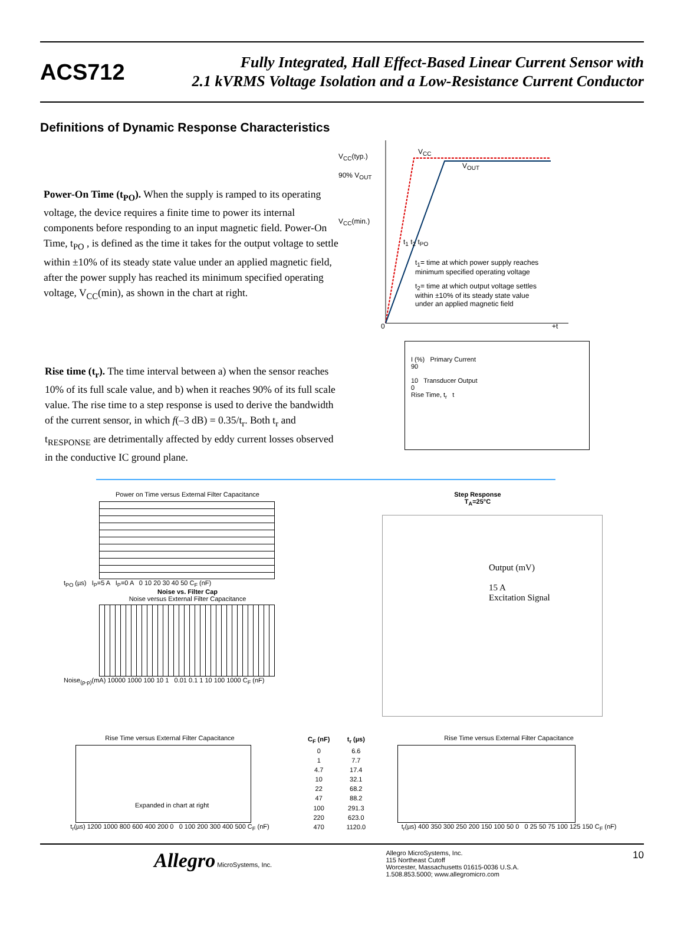ACS712
Fully Integrated, Hall Effect-Based Linear Current Sensor with
2.1 kVRMS Voltage Isolation and a Low-Resistance Current Conductor
Definitions of Dynamic Response Characteristics
Power-On Time (t<sub>PO</sub>). When the supply is ramped to its operating voltage, the device requires a finite time to power its internal components before responding to an input magnetic field. Power-On Time, t<sub>PO</sub> , is defined as the time it takes for the output voltage to settle within ±10% of its steady state value under an applied magnetic field, after the power supply has reached its minimum specified operating voltage, V<sub>CC</sub>(min), as shown in the chart at right.
V<sub>CC</sub>(typ.)
90% V<sub>OUT</sub>
V<sub>CC</sub>(min.)
V<sub>CC</sub>
V<sub>OUT</sub>
t<sub>1</sub> t<sub>2</sub> t<sub>PO</sub>
t<sub>1</sub>= time at which power supply reaches
minimum specified operating voltage
t<sub>2</sub>= time at which output voltage settles
within ±10% of its steady state value
under an applied magnetic field
0 +t
Rise time (t<sub>r</sub>). The time interval between a) when the sensor reaches 10% of its full scale value, and b) when it reaches 90% of its full scale value. The rise time to a step response is used to derive the bandwidth of the current sensor, in which f(–3 dB) = 0.35/t<sub>r</sub>. Both t<sub>r</sub> and t<sub>RESPONSE</sub> are detrimentally affected by eddy current losses observed in the conductive IC ground plane.
I (%) Primary Current
90
10 Transducer Output
0
Rise Time, t<sub>r</sub> t
Power on Time versus External Filter Capacitance
t<sub>PO</sub> (µs) I<sub>P</sub>=5 A I<sub>P</sub>=0 A 0 10 20 30 40 50 C<sub>F</sub> (nF)
Noise vs. Filter Cap
Noise versus External Filter Capacitance
Noise<sub>(p-p)</sub>(mA) 10000 1000 100 10 1 0.01 0.1 1 10 100 1000 C<sub>F</sub> (nF)
Step Response
T<sub>A</sub>=25°C
Output (mV)
15 A
Excitation Signal
Rise Time versus External Filter Capacitance
Expanded in chart at right
t<sub>r</sub>(µs) 1200 1000 800 600 400 200 0 0 100 200 300 400 500 C<sub>F</sub> (nF)
| C<sub>F</sub> (nF) | t<sub>r</sub> (µs) |
| --- | --- |
| 0 | 6.6 |
| 1 | 7.7 |
| 4.7 | 17.4 |
| 10 | 32.1 |
| 22 | 68.2 |
| 47 | 88.2 |
| 100 | 291.3 |
| 220 | 623.0 |
| 470 | 1120.0 |
Rise Time versus External Filter Capacitance
t<sub>r</sub>(µs) 400 350 300 250 200 150 100 50 0 0 25 50 75 100 125 150 C<sub>F</sub> (nF)
Allegro MicroSystems, Inc. Allegro MicroSystems, Inc.
115 Northeast Cutoff
Worcester, Massachusetts 01615-0036 U.S.A.
1.508.853.5000; www.allegromicro.com
10